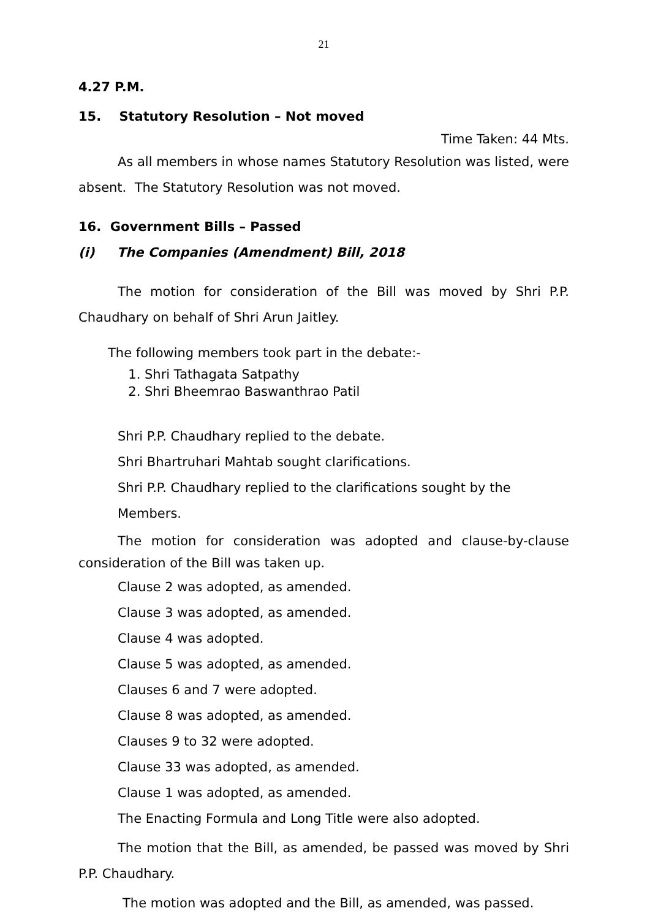21
4.27 P.M.
15. Statutory Resolution – Not moved
Time Taken: 44 Mts.
As all members in whose names Statutory Resolution was listed, were absent. The Statutory Resolution was not moved.
16. Government Bills – Passed
(i) The Companies (Amendment) Bill, 2018
The motion for consideration of the Bill was moved by Shri P.P. Chaudhary on behalf of Shri Arun Jaitley.
The following members took part in the debate:-
1. Shri Tathagata Satpathy
2. Shri Bheemrao Baswanthrao Patil
Shri P.P. Chaudhary replied to the debate.
Shri Bhartruhari Mahtab sought clarifications.
Shri P.P. Chaudhary replied to the clarifications sought by the Members.
The motion for consideration was adopted and clause-by-clause consideration of the Bill was taken up.
Clause 2 was adopted, as amended.
Clause 3 was adopted, as amended.
Clause 4 was adopted.
Clause 5 was adopted, as amended.
Clauses 6 and 7 were adopted.
Clause 8 was adopted, as amended.
Clauses 9 to 32 were adopted.
Clause 33 was adopted, as amended.
Clause 1 was adopted, as amended.
The Enacting Formula and Long Title were also adopted.
The motion that the Bill, as amended, be passed was moved by Shri P.P. Chaudhary.
The motion was adopted and the Bill, as amended, was passed.